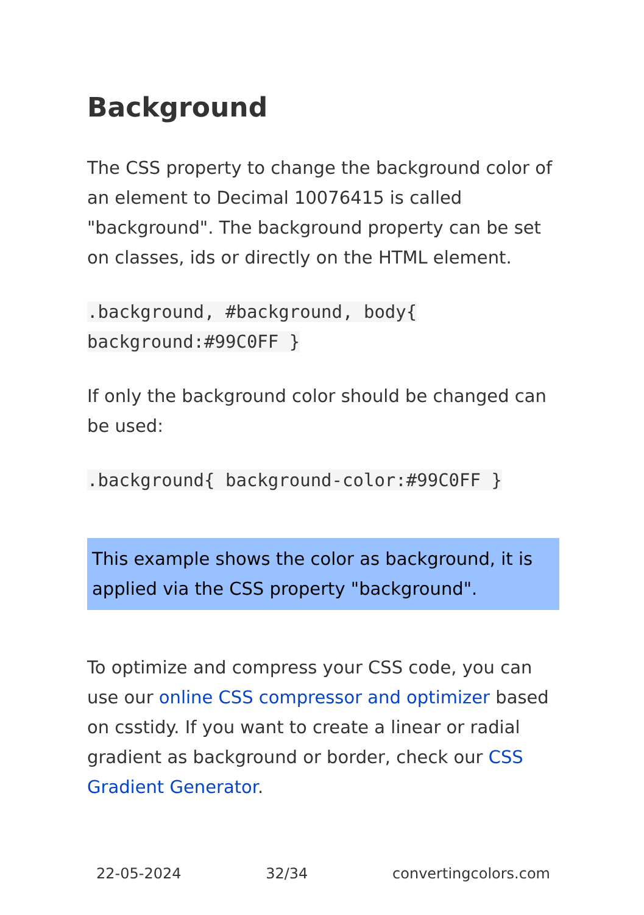Background
The CSS property to change the background color of an element to Decimal 10076415 is called "background". The background property can be set on classes, ids or directly on the HTML element.
.background, #background, body{ background:#99C0FF }
If only the background color should be changed can be used:
.background{ background-color:#99C0FF }
This example shows the color as background, it is applied via the CSS property "background".
To optimize and compress your CSS code, you can use our online CSS compressor and optimizer based on csstidy. If you want to create a linear or radial gradient as background or border, check our CSS Gradient Generator.
22-05-2024 32/34 convertingcolors.com